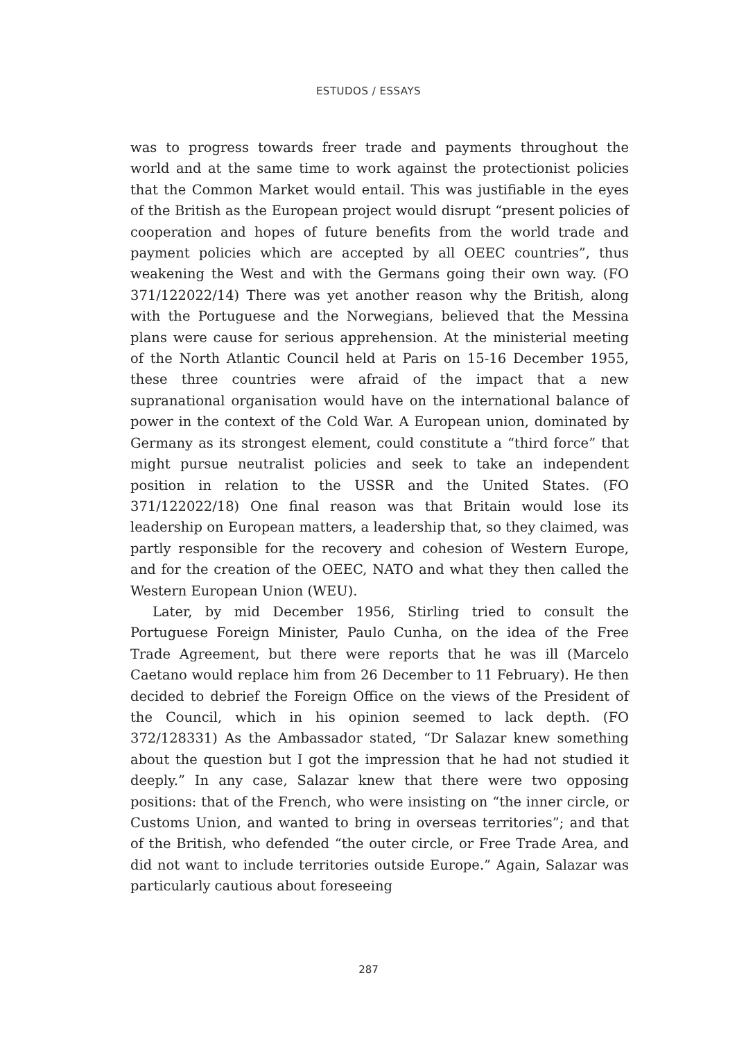ESTUDOS / ESSAYS
was to progress towards freer trade and payments throughout the world and at the same time to work against the protectionist policies that the Common Market would entail. This was justifiable in the eyes of the British as the European project would disrupt “present policies of cooperation and hopes of future benefits from the world trade and payment policies which are accepted by all OEEC countries”, thus weakening the West and with the Germans going their own way. (FO 371/122022/14) There was yet another reason why the British, along with the Portuguese and the Norwegians, believed that the Messina plans were cause for serious apprehension. At the ministerial meeting of the North Atlantic Council held at Paris on 15-16 December 1955, these three countries were afraid of the impact that a new supranational organisation would have on the international balance of power in the context of the Cold War. A European union, dominated by Germany as its strongest element, could constitute a “third force” that might pursue neutralist policies and seek to take an independent position in relation to the USSR and the United States. (FO 371/122022/18) One final reason was that Britain would lose its leadership on European matters, a leadership that, so they claimed, was partly responsible for the recovery and cohesion of Western Europe, and for the creation of the OEEC, NATO and what they then called the Western European Union (WEU).
Later, by mid December 1956, Stirling tried to consult the Portuguese Foreign Minister, Paulo Cunha, on the idea of the Free Trade Agreement, but there were reports that he was ill (Marcelo Caetano would replace him from 26 December to 11 February). He then decided to debrief the Foreign Office on the views of the President of the Council, which in his opinion seemed to lack depth. (FO 372/128331) As the Ambassador stated, “Dr Salazar knew something about the question but I got the impression that he had not studied it deeply.” In any case, Salazar knew that there were two opposing positions: that of the French, who were insisting on “the inner circle, or Customs Union, and wanted to bring in overseas territories”; and that of the British, who defended “the outer circle, or Free Trade Area, and did not want to include territories outside Europe.” Again, Salazar was particularly cautious about foreseeing
287